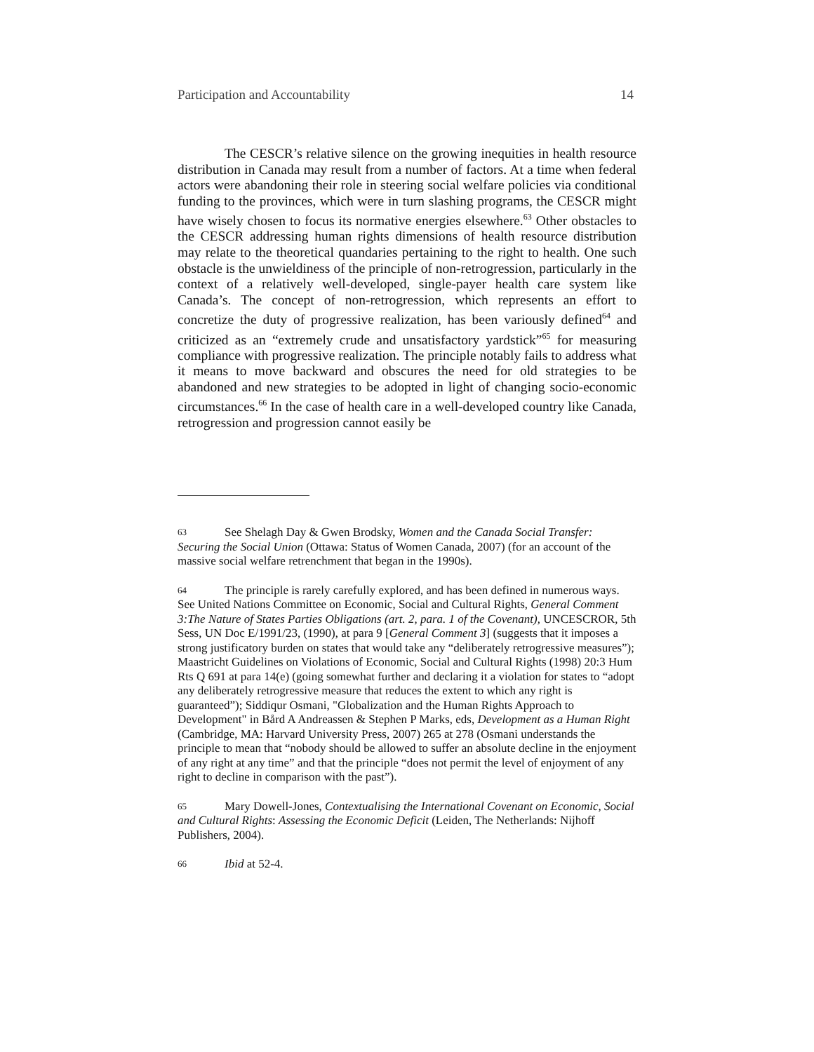Participation and Accountability 14
The CESCR’s relative silence on the growing inequities in health resource distribution in Canada may result from a number of factors. At a time when federal actors were abandoning their role in steering social welfare policies via conditional funding to the provinces, which were in turn slashing programs, the CESCR might have wisely chosen to focus its normative energies elsewhere.<sup>63</sup> Other obstacles to the CESCR addressing human rights dimensions of health resource distribution may relate to the theoretical quandaries pertaining to the right to health. One such obstacle is the unwieldiness of the principle of non-retrogression, particularly in the context of a relatively well-developed, single-payer health care system like Canada’s. The concept of non-retrogression, which represents an effort to concretize the duty of progressive realization, has been variously defined<sup>64</sup> and criticized as an “extremely crude and unsatisfactory yardstick”<sup>65</sup> for measuring compliance with progressive realization. The principle notably fails to address what it means to move backward and obscures the need for old strategies to be abandoned and new strategies to be adopted in light of changing socio-economic circumstances.<sup>66</sup> In the case of health care in a well-developed country like Canada, retrogression and progression cannot easily be
63 See Shelagh Day & Gwen Brodsky, Women and the Canada Social Transfer: Securing the Social Union (Ottawa: Status of Women Canada, 2007) (for an account of the massive social welfare retrenchment that began in the 1990s).
64 The principle is rarely carefully explored, and has been defined in numerous ways. See United Nations Committee on Economic, Social and Cultural Rights, General Comment 3:The Nature of States Parties Obligations (art. 2, para. 1 of the Covenant), UNCESCROR, 5th Sess, UN Doc E/1991/23, (1990), at para 9 [General Comment 3] (suggests that it imposes a strong justificatory burden on states that would take any “deliberately retrogressive measures”); Maastricht Guidelines on Violations of Economic, Social and Cultural Rights (1998) 20:3 Hum Rts Q 691 at para 14(e) (going somewhat further and declaring it a violation for states to “adopt any deliberately retrogressive measure that reduces the extent to which any right is guaranteed”); Siddiqur Osmani, "Globalization and the Human Rights Approach to Development" in Bård A Andreassen & Stephen P Marks, eds, Development as a Human Right (Cambridge, MA: Harvard University Press, 2007) 265 at 278 (Osmani understands the principle to mean that “nobody should be allowed to suffer an absolute decline in the enjoyment of any right at any time” and that the principle “does not permit the level of enjoyment of any right to decline in comparison with the past”).
65 Mary Dowell-Jones, Contextualising the International Covenant on Economic, Social and Cultural Rights: Assessing the Economic Deficit (Leiden, The Netherlands: Nijhoff Publishers, 2004).
66 Ibid at 52-4.